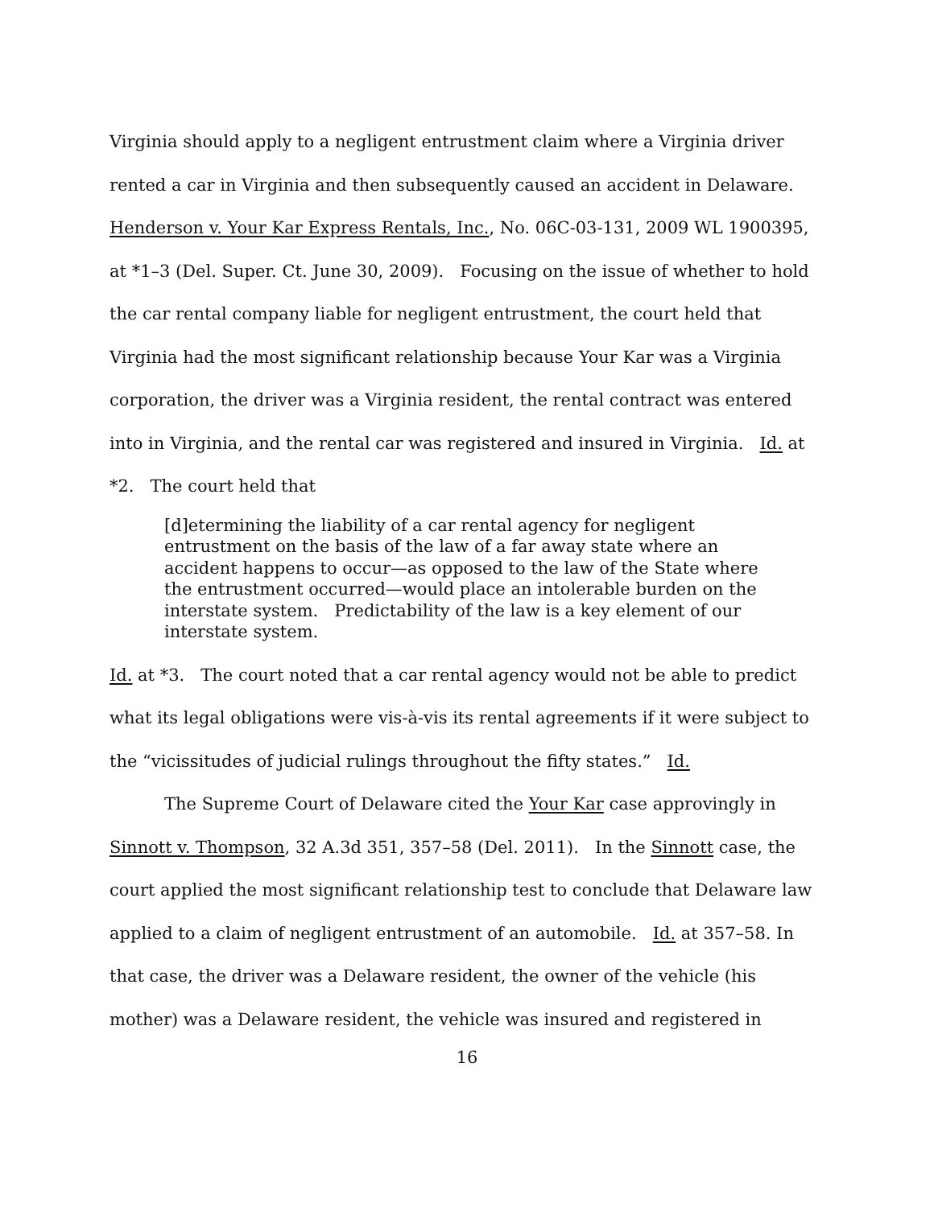Virginia should apply to a negligent entrustment claim where a Virginia driver rented a car in Virginia and then subsequently caused an accident in Delaware. Henderson v. Your Kar Express Rentals, Inc., No. 06C-03-131, 2009 WL 1900395, at *1–3 (Del. Super. Ct. June 30, 2009). Focusing on the issue of whether to hold the car rental company liable for negligent entrustment, the court held that Virginia had the most significant relationship because Your Kar was a Virginia corporation, the driver was a Virginia resident, the rental contract was entered into in Virginia, and the rental car was registered and insured in Virginia. Id. at *2. The court held that
[d]etermining the liability of a car rental agency for negligent entrustment on the basis of the law of a far away state where an accident happens to occur—as opposed to the law of the State where the entrustment occurred—would place an intolerable burden on the interstate system. Predictability of the law is a key element of our interstate system.
Id. at *3. The court noted that a car rental agency would not be able to predict what its legal obligations were vis-à-vis its rental agreements if it were subject to the “vicissitudes of judicial rulings throughout the fifty states.” Id.
The Supreme Court of Delaware cited the Your Kar case approvingly in Sinnott v. Thompson, 32 A.3d 351, 357–58 (Del. 2011). In the Sinnott case, the court applied the most significant relationship test to conclude that Delaware law applied to a claim of negligent entrustment of an automobile. Id. at 357–58. In that case, the driver was a Delaware resident, the owner of the vehicle (his mother) was a Delaware resident, the vehicle was insured and registered in
16